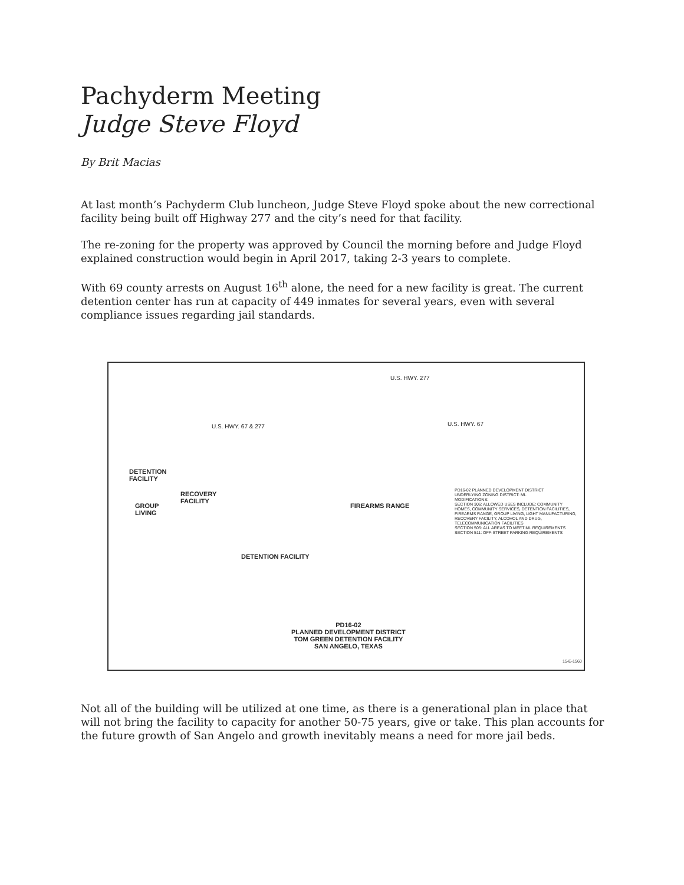Pachyderm Meeting
Judge Steve Floyd
By Brit Macias
At last month’s Pachyderm Club luncheon, Judge Steve Floyd spoke about the new correctional facility being built off Highway 277 and the city’s need for that facility.
The re-zoning for the property was approved by Council the morning before and Judge Floyd explained construction would begin in April 2017, taking 2-3 years to complete.
With 69 county arrests on August 16<sup>th</sup> alone, the need for a new facility is great. The current detention center has run at capacity of 449 inmates for several years, even with several compliance issues regarding jail standards.
U.S. HWY. 277
U.S. HWY. 67 & 277 U.S. HWY. 67
DETENTION
FACILITY
RECOVERY
FACILITY
GROUP
LIVING
FIREARMS RANGE
DETENTION FACILITY
PD16-02 PLANNED DEVELOPMENT DISTRICT
UNDERLYING ZONING DISTRICT: ML
MODIFICATIONS:
SECTION 306: ALLOWED USES INCLUDE: COMMUNITY HOMES, COMMUNITY SERVICES, DETENTION FACILITIES, FIREARMS RANGE, GROUP LIVING, LIGHT MANUFACTURING, RECOVERY FACILITY, ALCOHOL AND DRUG, TELECOMMUNICATION FACILITIES
SECTION 505: ALL AREAS TO MEET ML REQUIREMENTS
SECTION 511: OFF-STREET PARKING REQUIREMENTS
PD16-02
PLANNED DEVELOPMENT DISTRICT
TOM GREEN DETENTION FACILITY
SAN ANGELO, TEXAS
15-E-1560
Not all of the building will be utilized at one time, as there is a generational plan in place that will not bring the facility to capacity for another 50-75 years, give or take. This plan accounts for the future growth of San Angelo and growth inevitably means a need for more jail beds.